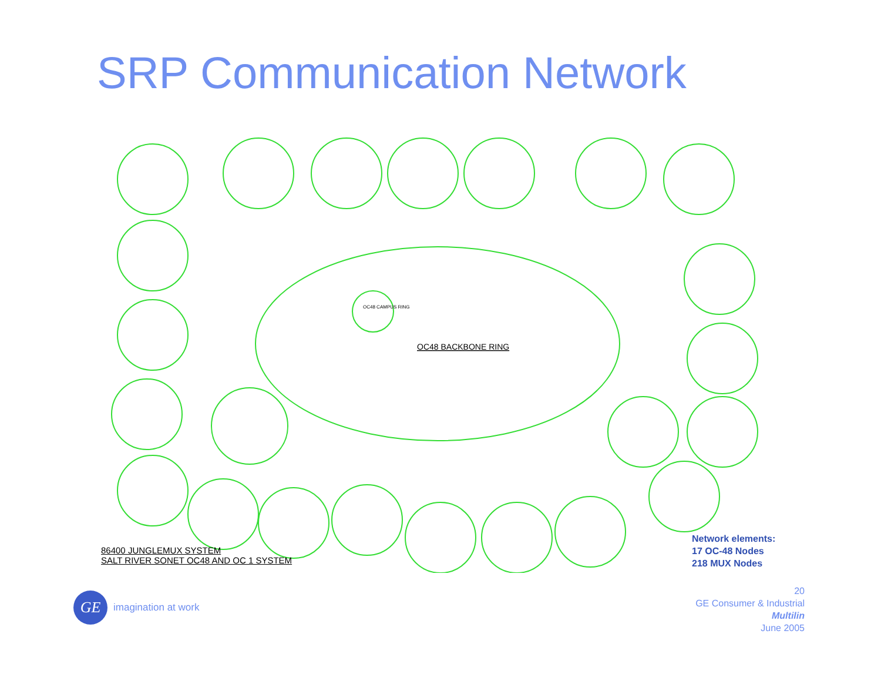SRP Communication Network
OC48 BACKBONE RING
OC48 CAMPUS RING
86400 JUNGLEMUX SYSTEM
SALT RIVER SONET OC48 AND OC 1 SYSTEM
Network elements:
17 OC-48 Nodes
218 MUX Nodes
20
GE Consumer & Industrial
Multilin
June 2005
GE
imagination at work